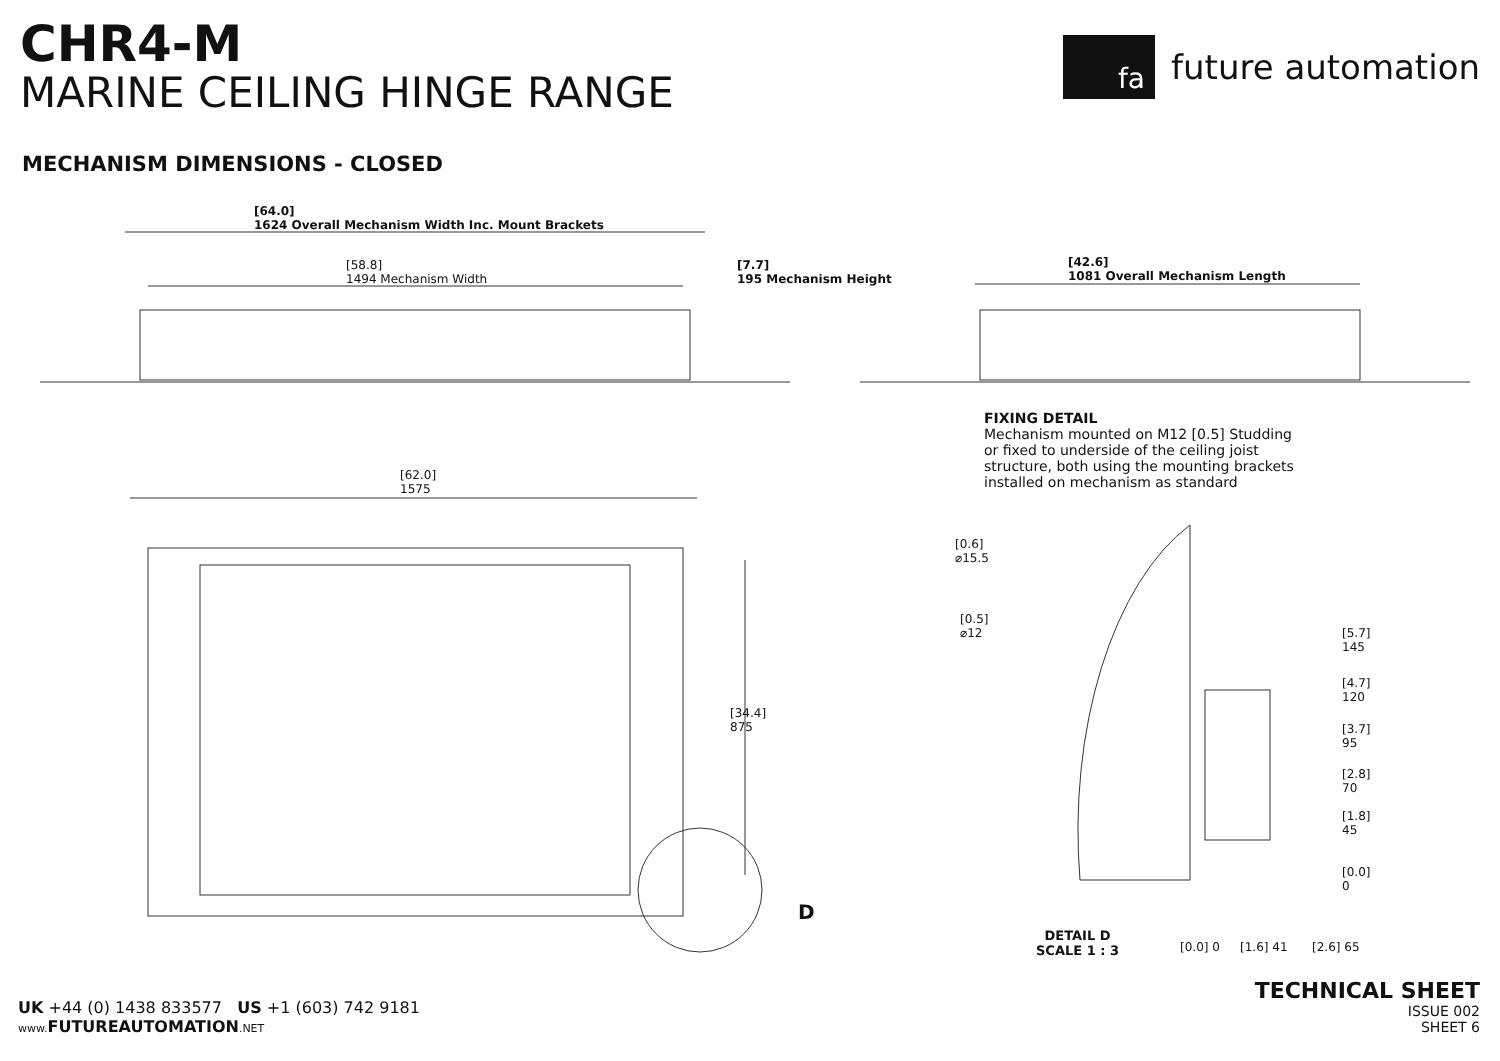CHR4-M
MARINE CEILING HINGE RANGE
fa
future automation
MECHANISM DIMENSIONS - CLOSED
[64.0]
1624 Overall Mechanism Width Inc. Mount Brackets
[58.8]
1494 Mechanism Width
[7.7]
195 Mechanism Height
[42.6]
1081 Overall Mechanism Length
[62.0]
1575
[34.4]
875
D
FIXING DETAIL
Mechanism mounted on M12 [0.5] Studding or fixed to underside of the ceiling joist structure, both using the mounting brackets installed on mechanism as standard
[0.6]
⌀15.5
[0.5]
⌀12
[5.7]
145
[4.7]
120
[3.7]
95
[2.8]
70
[1.8]
45
[0.0]
0
[0.0] 0 [1.6] 41 [2.6] 65
DETAIL D
SCALE 1 : 3
UK +44 (0) 1438 833577 US +1 (603) 742 9181
www. FUTUREAUTOMATION.NET
TECHNICAL SHEET
ISSUE 002
SHEET 6